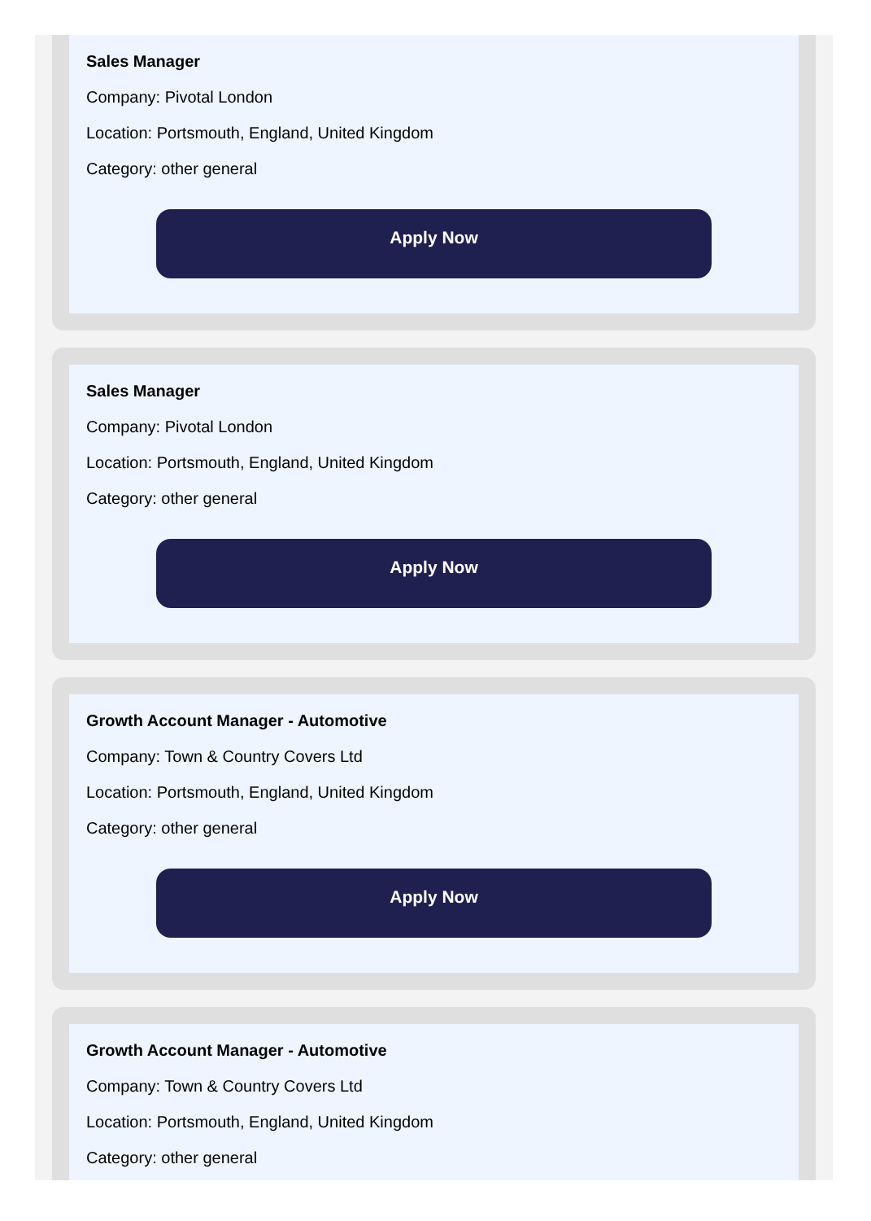Sales Manager
Company: Pivotal London
Location: Portsmouth, England, United Kingdom
Category: other general
Apply Now
Sales Manager
Company: Pivotal London
Location: Portsmouth, England, United Kingdom
Category: other general
Apply Now
Growth Account Manager - Automotive
Company: Town & Country Covers Ltd
Location: Portsmouth, England, United Kingdom
Category: other general
Apply Now
Growth Account Manager - Automotive
Company: Town & Country Covers Ltd
Location: Portsmouth, England, United Kingdom
Category: other general